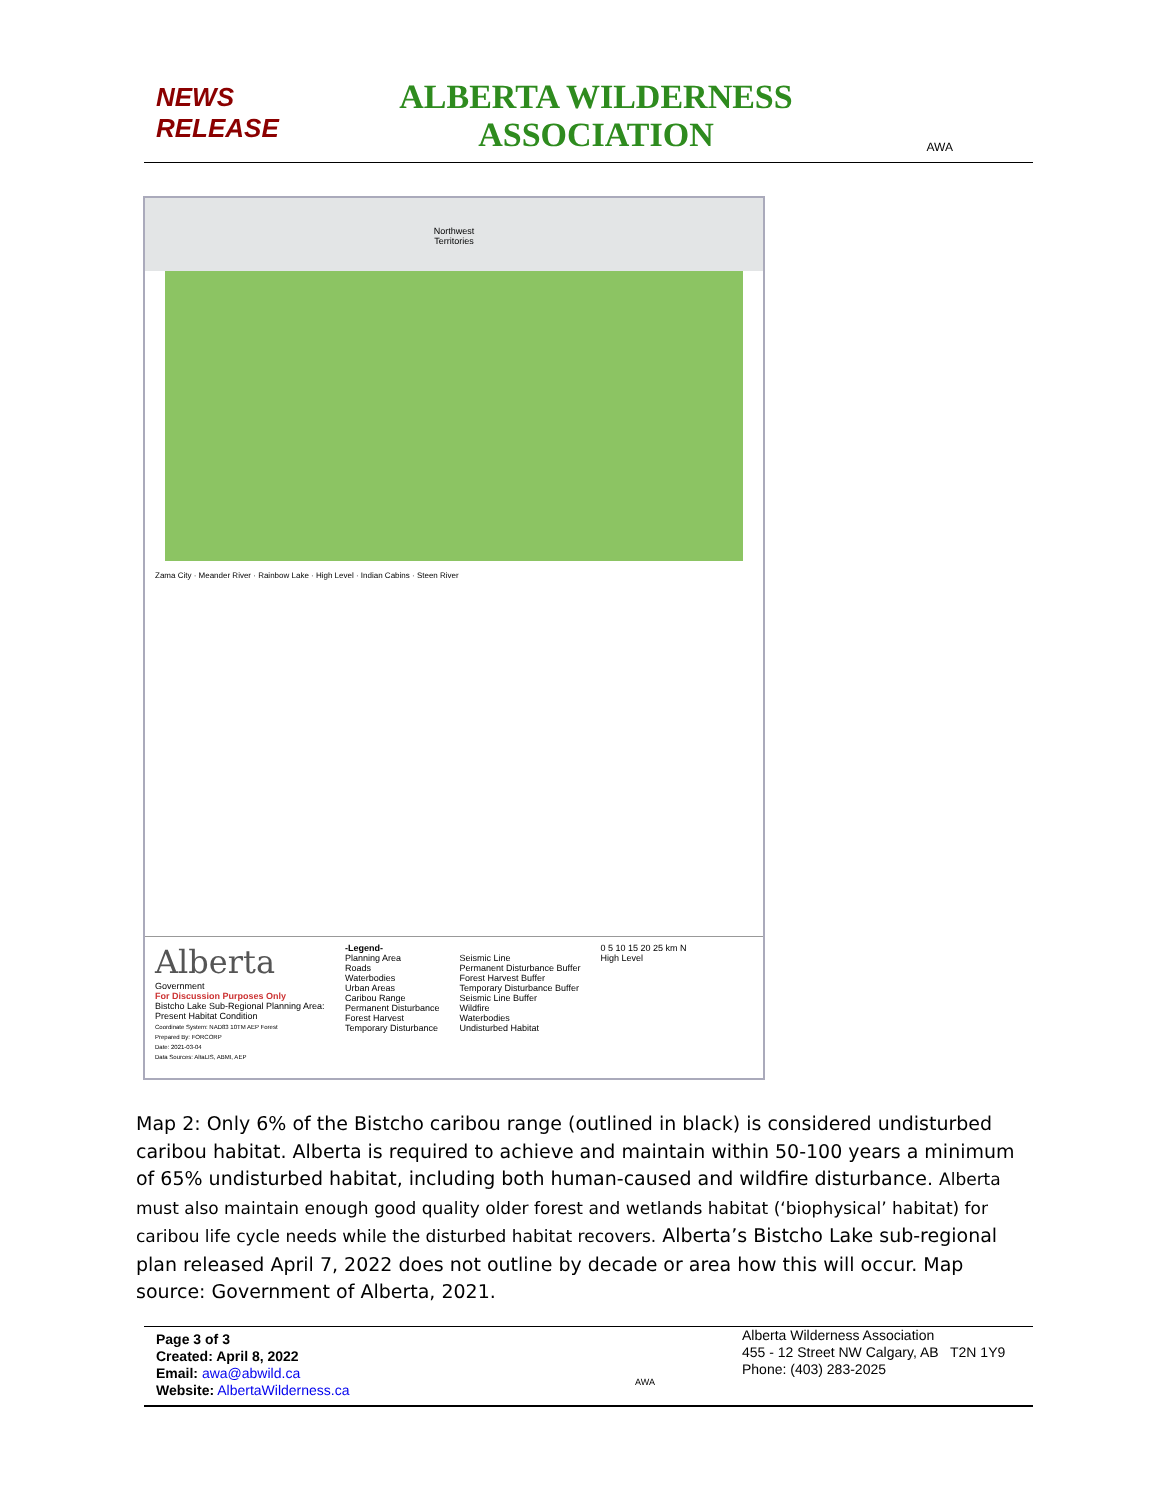NEWS
RELEASE
ALBERTA WILDERNESS
ASSOCIATION
AWA
Northwest
Territories
Zama City · Meander River · Rainbow Lake · High Level · Indian Cabins · Steen River
Alberta
Government
For Discussion Purposes Only
Bistcho Lake Sub-Regional Planning Area: Present Habitat Condition
Coordinate System: NAD83 10TM AEP Forest
Prepared By: FORCORP
Date: 2021-03-04
Data Sources: AltaLIS, ABMI, AEP
-Legend-
Planning Area
Roads
Waterbodies
Urban Areas
Caribou Range
Permanent Disturbance
Forest Harvest
Temporary Disturbance
Seismic Line
Permanent Disturbance Buffer
Forest Harvest Buffer
Temporary Disturbance Buffer
Seismic Line Buffer
Wildfire
Waterbodies
Undisturbed Habitat
0 5 10 15 20 25 km N
High Level
Map 2: Only 6% of the Bistcho caribou range (outlined in black) is considered undisturbed caribou habitat. Alberta is required to achieve and maintain within 50-100 years a minimum of 65% undisturbed habitat, including both human-caused and wildfire disturbance. Alberta must also maintain enough good quality older forest and wetlands habitat (‘biophysical’ habitat) for caribou life cycle needs while the disturbed habitat recovers. Alberta’s Bistcho Lake sub-regional plan released April 7, 2022 does not outline by decade or area how this will occur. Map source: Government of Alberta, 2021.
Page 3 of 3
Created: April 8, 2022
Email: awa@abwild.ca
Website: AlbertaWilderness.ca
AWA
Alberta Wilderness Association
455 - 12 Street NW Calgary, AB T2N 1Y9
Phone: (403) 283-2025